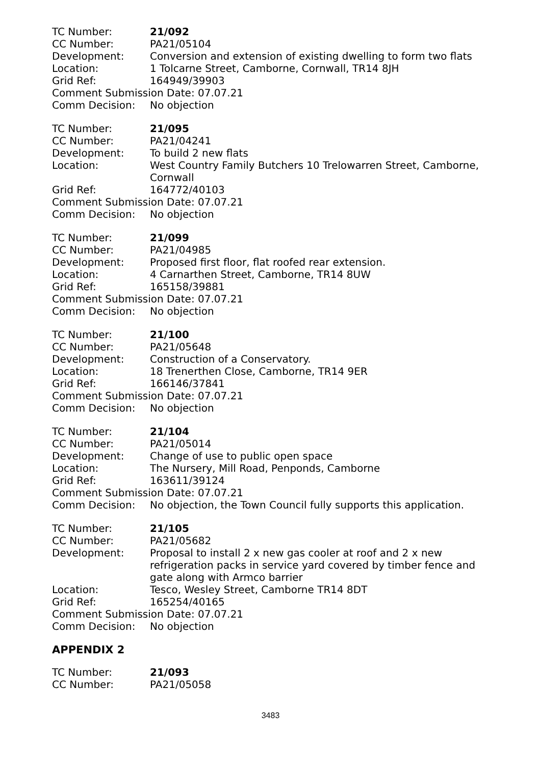TC Number: 21/092
CC Number: PA21/05104
Development: Conversion and extension of existing dwelling to form two flats
Location: 1 Tolcarne Street, Camborne, Cornwall, TR14 8JH
Grid Ref: 164949/39903
Comment Submission Date: 07.07.21
Comm Decision: No objection
TC Number: 21/095
CC Number: PA21/04241
Development: To build 2 new flats
Location: West Country Family Butchers 10 Trelowarren Street, Camborne, Cornwall
Grid Ref: 164772/40103
Comment Submission Date: 07.07.21
Comm Decision: No objection
TC Number: 21/099
CC Number: PA21/04985
Development: Proposed first floor, flat roofed rear extension.
Location: 4 Carnarthen Street, Camborne, TR14 8UW
Grid Ref: 165158/39881
Comment Submission Date: 07.07.21
Comm Decision: No objection
TC Number: 21/100
CC Number: PA21/05648
Development: Construction of a Conservatory.
Location: 18 Trenerthen Close, Camborne, TR14 9ER
Grid Ref: 166146/37841
Comment Submission Date: 07.07.21
Comm Decision: No objection
TC Number: 21/104
CC Number: PA21/05014
Development: Change of use to public open space
Location: The Nursery, Mill Road, Penponds, Camborne
Grid Ref: 163611/39124
Comment Submission Date: 07.07.21
Comm Decision: No objection, the Town Council fully supports this application.
TC Number: 21/105
CC Number: PA21/05682
Development: Proposal to install 2 x new gas cooler at roof and 2 x new refrigeration packs in service yard covered by timber fence and gate along with Armco barrier
Location: Tesco, Wesley Street, Camborne TR14 8DT
Grid Ref: 165254/40165
Comment Submission Date: 07.07.21
Comm Decision: No objection
APPENDIX 2
TC Number: 21/093
CC Number: PA21/05058
3483